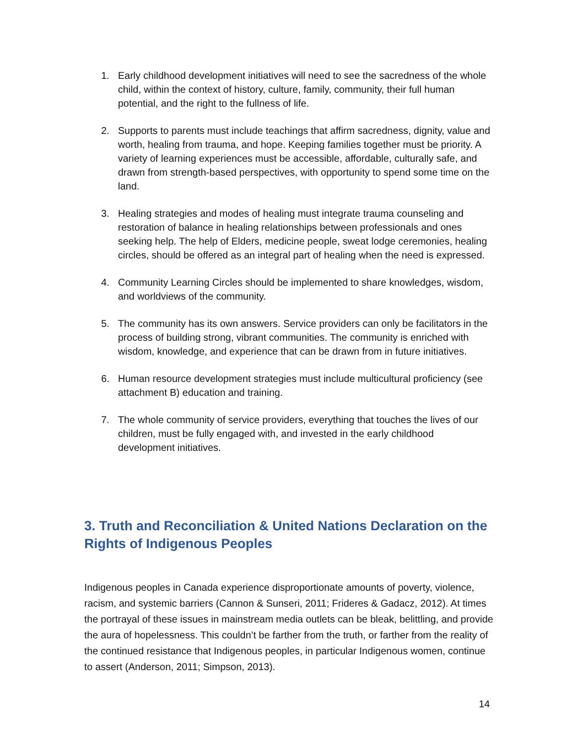1. Early childhood development initiatives will need to see the sacredness of the whole child, within the context of history, culture, family, community, their full human potential, and the right to the fullness of life.
2. Supports to parents must include teachings that affirm sacredness, dignity, value and worth, healing from trauma, and hope. Keeping families together must be priority. A variety of learning experiences must be accessible, affordable, culturally safe, and drawn from strength-based perspectives, with opportunity to spend some time on the land.
3. Healing strategies and modes of healing must integrate trauma counseling and restoration of balance in healing relationships between professionals and ones seeking help. The help of Elders, medicine people, sweat lodge ceremonies, healing circles, should be offered as an integral part of healing when the need is expressed.
4. Community Learning Circles should be implemented to share knowledges, wisdom, and worldviews of the community.
5. The community has its own answers. Service providers can only be facilitators in the process of building strong, vibrant communities. The community is enriched with wisdom, knowledge, and experience that can be drawn from in future initiatives.
6. Human resource development strategies must include multicultural proficiency (see attachment B) education and training.
7. The whole community of service providers, everything that touches the lives of our children, must be fully engaged with, and invested in the early childhood development initiatives.
3. Truth and Reconciliation & United Nations Declaration on the Rights of Indigenous Peoples
Indigenous peoples in Canada experience disproportionate amounts of poverty, violence, racism, and systemic barriers (Cannon & Sunseri, 2011; Frideres & Gadacz, 2012). At times the portrayal of these issues in mainstream media outlets can be bleak, belittling, and provide the aura of hopelessness. This couldn’t be farther from the truth, or farther from the reality of the continued resistance that Indigenous peoples, in particular Indigenous women, continue to assert (Anderson, 2011; Simpson, 2013).
14